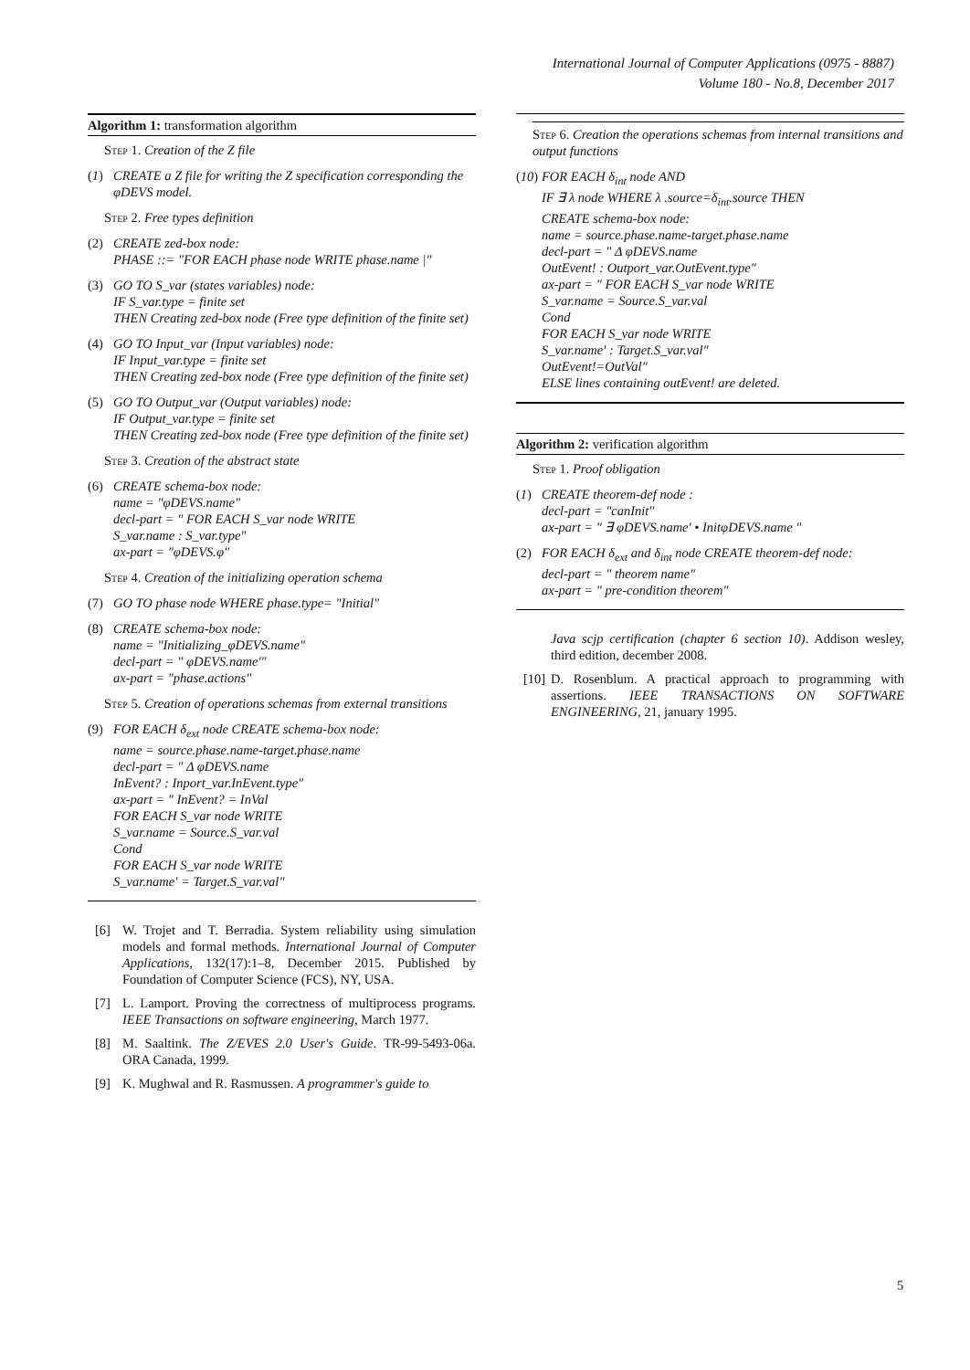International Journal of Computer Applications (0975 - 8887)
Volume 180 - No.8, December 2017
Algorithm 1: transformation algorithm
Step 1. Creation of the Z file
(1) CREATE a Z file for writing the Z specification corresponding the φDEVS model.
Step 2. Free types definition
(2) CREATE zed-box node:
PHASE ::= "FOR EACH phase node WRITE phase.name |"
(3) GO TO S_var (states variables) node:
IF S_var.type = finite set
THEN Creating zed-box node (Free type definition of the finite set)
(4) GO TO Input_var (Input variables) node:
IF Input_var.type = finite set
THEN Creating zed-box node (Free type definition of the finite set)
(5) GO TO Output_var (Output variables) node:
IF Output_var.type = finite set
THEN Creating zed-box node (Free type definition of the finite set)
Step 3. Creation of the abstract state
(6) CREATE schema-box node:
name = "φDEVS.name"
decl-part = " FOR EACH S_var node WRITE
S_var.name : S_var.type"
ax-part = "φDEVS.φ"
Step 4. Creation of the initializing operation schema
(7) GO TO phase node WHERE phase.type= "Initial"
(8) CREATE schema-box node:
name = "Initializing_φDEVS.name"
decl-part = " φDEVS.name'"
ax-part = "phase.actions"
Step 5. Creation of operations schemas from external transitions
(9) FOR EACH δ<sub>ext</sub> node CREATE schema-box node:
name = source.phase.name-target.phase.name
decl-part = " Δ φDEVS.name
InEvent? : Inport_var.InEvent.type"
ax-part = " InEvent? = InVal
FOR EACH S_var node WRITE
S_var.name = Source.S_var.val
Cond
FOR EACH S_var node WRITE
S_var.name' = Target.S_var.val"
[6] W. Trojet and T. Berradia. System reliability using simulation models and formal methods. International Journal of Computer Applications, 132(17):1–8, December 2015. Published by Foundation of Computer Science (FCS), NY, USA.
[7] L. Lamport. Proving the correctness of multiprocess programs. IEEE Transactions on software engineering, March 1977.
[8] M. Saaltink. The Z/EVES 2.0 User's Guide. TR-99-5493-06a. ORA Canada, 1999.
[9] K. Mughwal and R. Rasmussen. A programmer's guide to
Step 6. Creation the operations schemas from internal transitions and output functions
(10)
FOR EACH δ<sub>int</sub> node AND
IF ∃ λ node WHERE λ .source=δ<sub>int</sub>.source THEN
CREATE schema-box node:
name = source.phase.name-target.phase.name
decl-part = " Δ φDEVS.name
OutEvent! : Outport_var.OutEvent.type"
ax-part = " FOR EACH S_var node WRITE
S_var.name = Source.S_var.val
Cond
FOR EACH S_var node WRITE
S_var.name' : Target.S_var.val"
OutEvent!=OutVal"
ELSE lines containing outEvent! are deleted.
Algorithm 2: verification algorithm
Step 1. Proof obligation
(1) CREATE theorem-def node :
decl-part = "canInit"
ax-part = " ∃ φDEVS.name' • InitφDEVS.name "
(2) FOR EACH δ<sub>ext</sub> and δ<sub>int</sub> node CREATE theorem-def node:
decl-part = " theorem name"
ax-part = " pre-condition theorem"
Java scjp certification (chapter 6 section 10). Addison wesley, third edition, december 2008.
[10]
D. Rosenblum. A practical approach to programming with assertions. IEEE TRANSACTIONS ON SOFTWARE ENGINEERING, 21, january 1995.
5